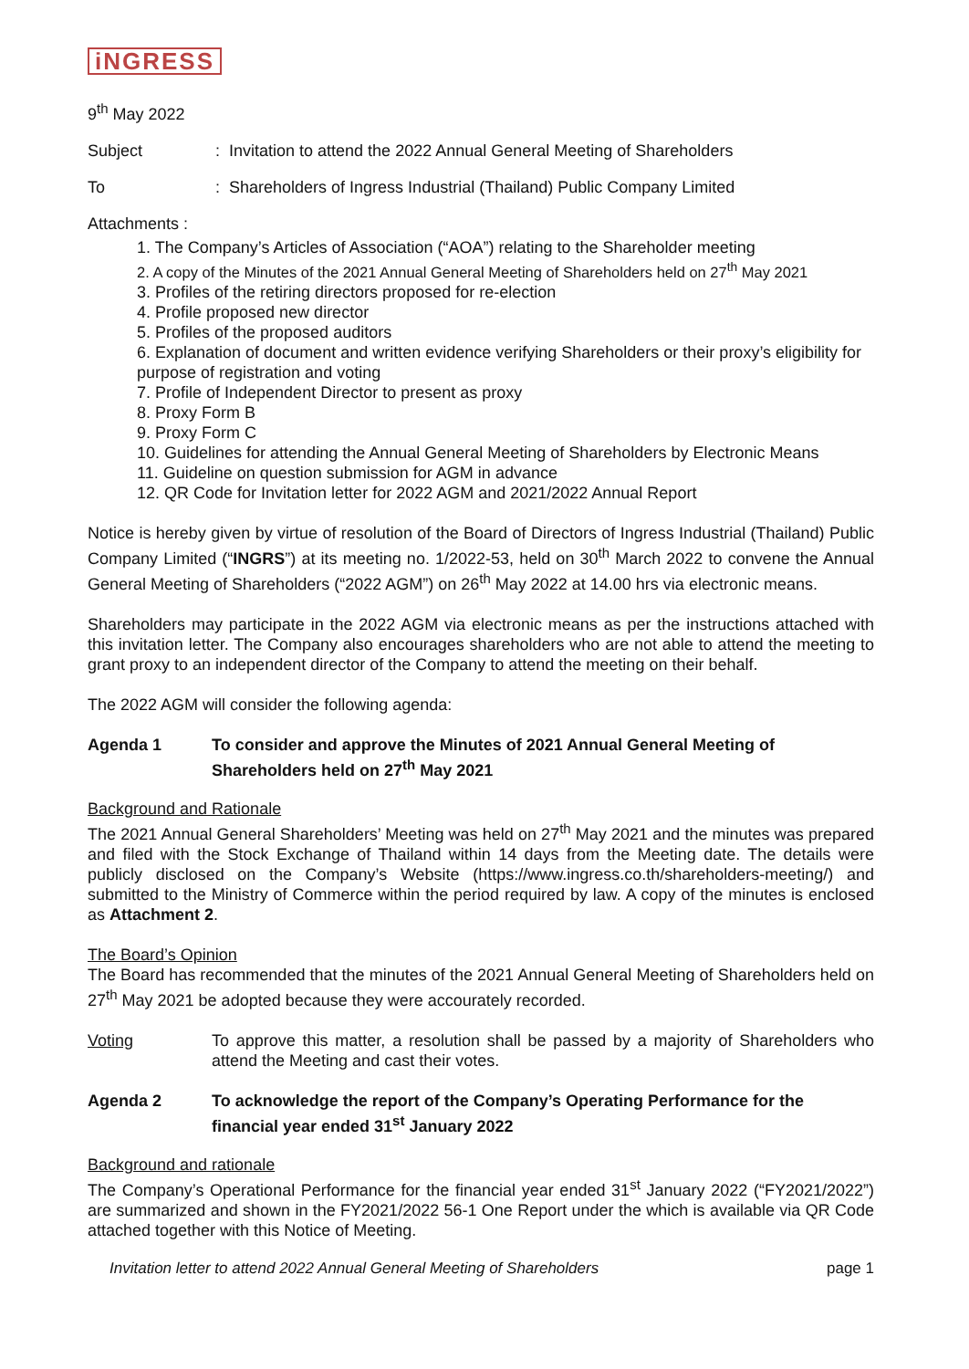iNGRESS
9<sup>th</sup> May 2022
Subject: Invitation to attend the 2022 Annual General Meeting of Shareholders
To: Shareholders of Ingress Industrial (Thailand) Public Company Limited
Attachments :
1. The Company’s Articles of Association (“AOA”) relating to the Shareholder meeting
2. A copy of the Minutes of the 2021 Annual General Meeting of Shareholders held on 27<sup>th</sup> May 2021
3. Profiles of the retiring directors proposed for re-election
4. Profile proposed new director
5. Profiles of the proposed auditors
6. Explanation of document and written evidence verifying Shareholders or their proxy’s eligibility for purpose of registration and voting
7. Profile of Independent Director to present as proxy
8. Proxy Form B
9. Proxy Form C
10. Guidelines for attending the Annual General Meeting of Shareholders by Electronic Means
11. Guideline on question submission for AGM in advance
12. QR Code for Invitation letter for 2022 AGM and 2021/2022 Annual Report
Notice is hereby given by virtue of resolution of the Board of Directors of Ingress Industrial (Thailand) Public Company Limited (“INGRS”) at its meeting no. 1/2022-53, held on 30<sup>th</sup> March 2022 to convene the Annual General Meeting of Shareholders (“2022 AGM”) on 26<sup>th</sup> May 2022 at 14.00 hrs via electronic means.
Shareholders may participate in the 2022 AGM via electronic means as per the instructions attached with this invitation letter. The Company also encourages shareholders who are not able to attend the meeting to grant proxy to an independent director of the Company to attend the meeting on their behalf.
The 2022 AGM will consider the following agenda:
Agenda 1 To consider and approve the Minutes of 2021 Annual General Meeting of Shareholders held on 27<sup>th</sup> May 2021
Background and Rationale
The 2021 Annual General Shareholders’ Meeting was held on 27<sup>th</sup> May 2021 and the minutes was prepared and filed with the Stock Exchange of Thailand within 14 days from the Meeting date. The details were publicly disclosed on the Company’s Website (https://www.ingress.co.th/shareholders-meeting/) and submitted to the Ministry of Commerce within the period required by law. A copy of the minutes is enclosed as Attachment 2.
The Board’s Opinion
The Board has recommended that the minutes of the 2021 Annual General Meeting of Shareholders held on 27<sup>th</sup> May 2021 be adopted because they were accourately recorded.
Voting To approve this matter, a resolution shall be passed by a majority of Shareholders who attend the Meeting and cast their votes.
Agenda 2 To acknowledge the report of the Company’s Operating Performance for the financial year ended 31<sup>st</sup> January 2022
Background and rationale
The Company’s Operational Performance for the financial year ended 31<sup>st</sup> January 2022 (“FY2021/2022”) are summarized and shown in the FY2021/2022 56-1 One Report under the which is available via QR Code attached together with this Notice of Meeting.
Invitation letter to attend 2022 Annual General Meeting of Shareholders page 1